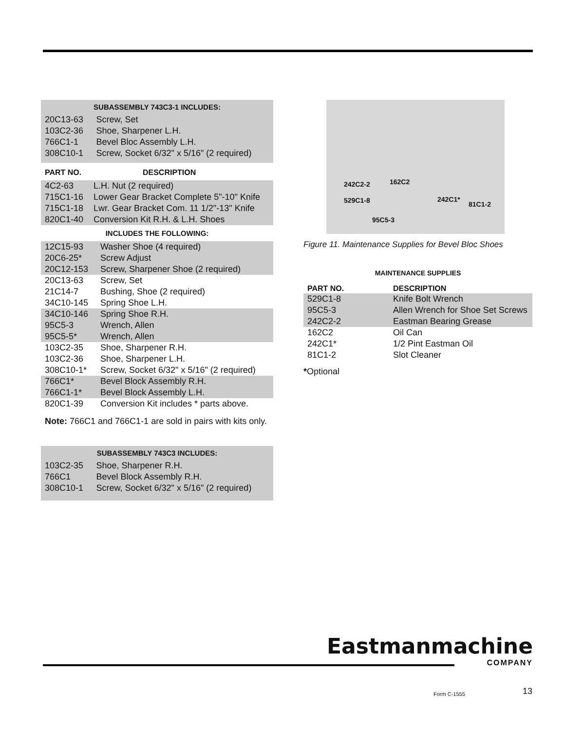SUBASSEMBLY 743C3-1 INCLUDES:
| 20C13-63 | Screw, Set |
| 103C2-36 | Shoe, Sharpener L.H. |
| 766C1-1 | Bevel Bloc Assembly L.H. |
| 308C10-1 | Screw, Socket 6/32" x 5/16" (2 required) |
| PART NO. | DESCRIPTION |
| --- | --- |
| 4C2-63 | L.H. Nut (2 required) |
| 715C1-16 | Lower Gear Bracket Complete 5"-10" Knife |
| 715C1-18 | Lwr. Gear Bracket Com. 11 1/2"-13" Knife |
| 820C1-40 | Conversion Kit R.H. & L.H. Shoes |
INCLUDES THE FOLLOWING:
| 12C15-93 | Washer Shoe (4 required) |
| 20C6-25* | Screw Adjust |
| 20C12-153 | Screw, Sharpener Shoe (2 required) |
| 20C13-63 | Screw, Set |
| 21C14-7 | Bushing, Shoe (2 required) |
| 34C10-145 | Spring Shoe L.H. |
| 34C10-146 | Spring Shoe R.H. |
| 95C5-3 | Wrench, Allen |
| 95C5-5* | Wrench, Allen |
| 103C2-35 | Shoe, Sharpener R.H. |
| 103C2-36 | Shoe, Sharpener L.H. |
| 308C10-1* | Screw, Socket 6/32" x 5/16" (2 required) |
| 766C1* | Bevel Block Assembly R.H. |
| 766C1-1* | Bevel Block Assembly L.H. |
| 820C1-39 | Conversion Kit includes * parts above. |
Note: 766C1 and 766C1-1 are sold in pairs with kits only.
SUBASSEMBLY 743C3 INCLUDES:
| 103C2-35 | Shoe, Sharpener R.H. |
| 766C1 | Bevel Block Assembly R.H. |
| 308C10-1 | Screw, Socket 6/32" x 5/16" (2 required) |
242C2-2 162C2
529C1-8 242C1*
81C1-2
95C5-3
Figure 11. Maintenance Supplies for Bevel Bloc Shoes
MAINTENANCE SUPPLIES
| PART NO. | DESCRIPTION |
| --- | --- |
| 529C1-8 | Knife Bolt Wrench |
| 95C5-3 | Allen Wrench for Shoe Set Screws |
| 242C2-2 | Eastman Bearing Grease |
| 162C2 | Oil Can |
| 242C1* | 1/2 Pint Eastman Oil |
| 81C1-2 | Slot Cleaner |
*Optional
Eastmanmachine
COMPANY
Form C-1555 13